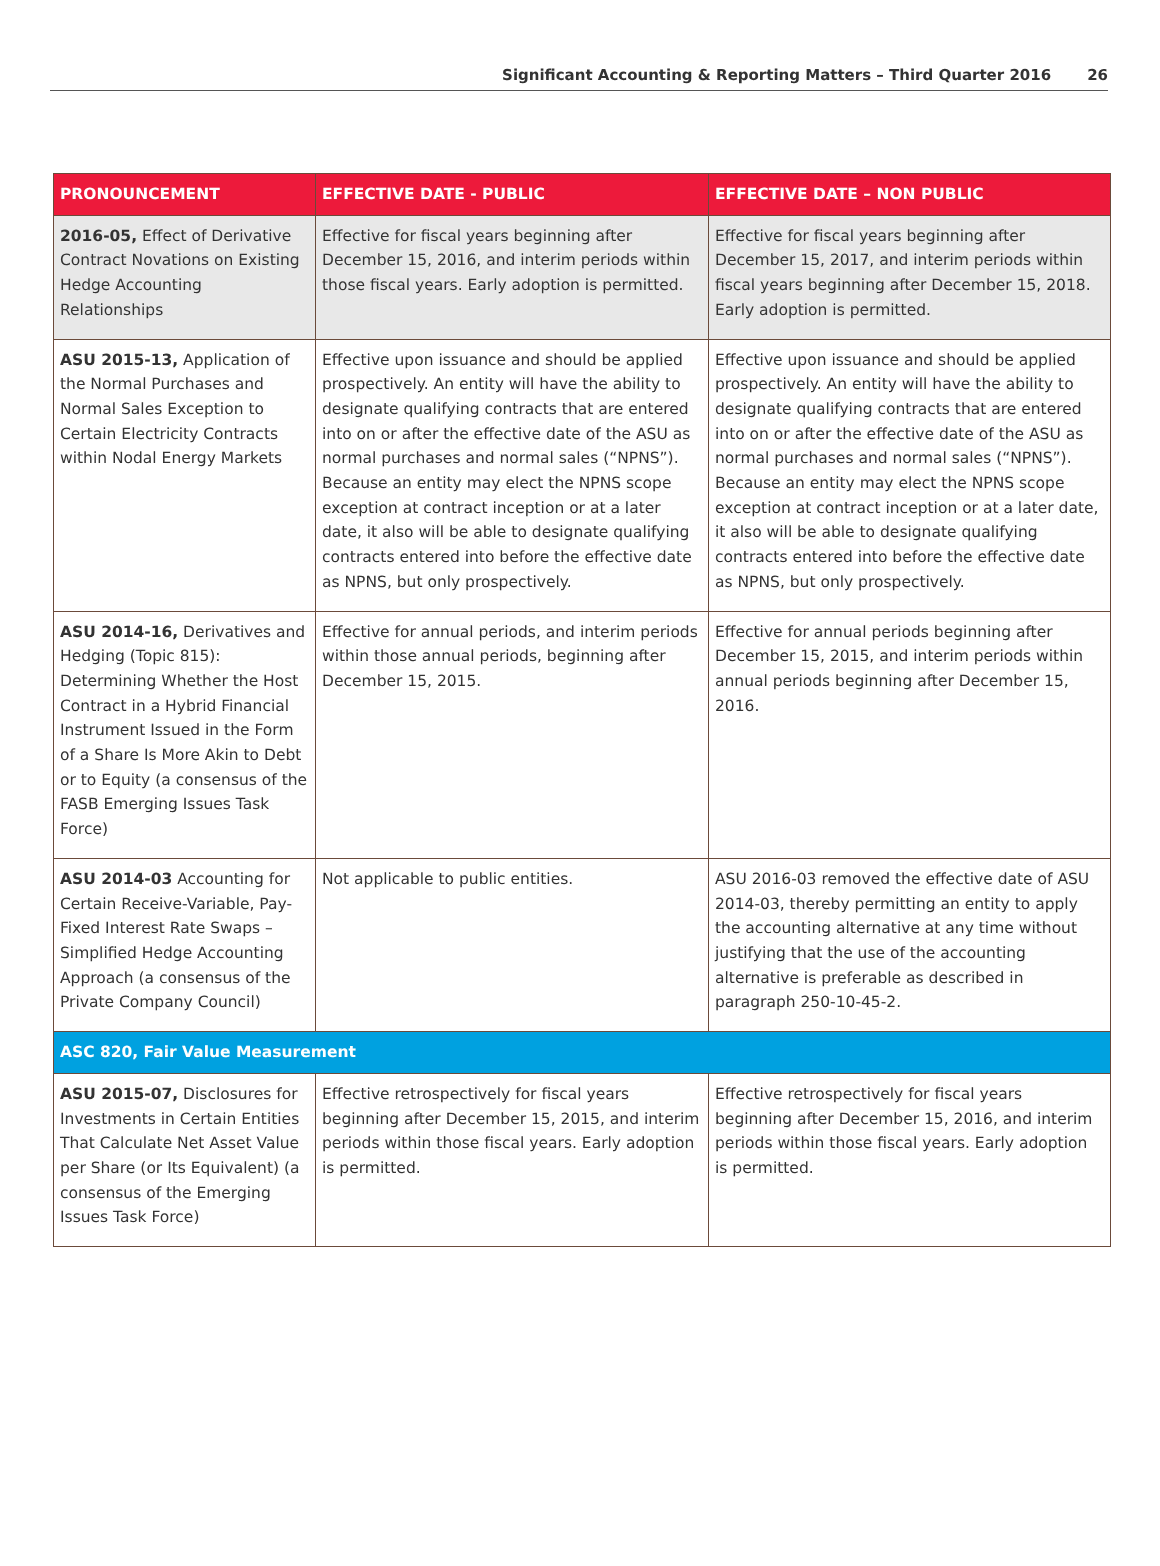Significant Accounting & Reporting Matters – Third Quarter 2016 26
| PRONOUNCEMENT | EFFECTIVE DATE - PUBLIC | EFFECTIVE DATE – NON PUBLIC |
| --- | --- | --- |
| 2016-05, Effect of Derivative Contract Novations on Existing Hedge Accounting Relationships | Effective for fiscal years beginning after December 15, 2016, and interim periods within those fiscal years. Early adoption is permitted. | Effective for fiscal years beginning after December 15, 2017, and interim periods within fiscal years beginning after December 15, 2018. Early adoption is permitted. |
| ASU 2015-13, Application of the Normal Purchases and Normal Sales Exception to Certain Electricity Contracts within Nodal Energy Markets | Effective upon issuance and should be applied prospectively. An entity will have the ability to designate qualifying contracts that are entered into on or after the effective date of the ASU as normal purchases and normal sales (“NPNS”). Because an entity may elect the NPNS scope exception at contract inception or at a later date, it also will be able to designate qualifying contracts entered into before the effective date as NPNS, but only prospectively. | Effective upon issuance and should be applied prospectively. An entity will have the ability to designate qualifying contracts that are entered into on or after the effective date of the ASU as normal purchases and normal sales (“NPNS”). Because an entity may elect the NPNS scope exception at contract inception or at a later date, it also will be able to designate qualifying contracts entered into before the effective date as NPNS, but only prospectively. |
| ASU 2014-16, Derivatives and Hedging (Topic 815): Determining Whether the Host Contract in a Hybrid Financial Instrument Issued in the Form of a Share Is More Akin to Debt or to Equity (a consensus of the FASB Emerging Issues Task Force) | Effective for annual periods, and interim periods within those annual periods, beginning after December 15, 2015. | Effective for annual periods beginning after December 15, 2015, and interim periods within annual periods beginning after December 15, 2016. |
| ASU 2014-03 Accounting for Certain Receive-Variable, Pay-Fixed Interest Rate Swaps – Simplified Hedge Accounting Approach (a consensus of the Private Company Council) | Not applicable to public entities. | ASU 2016-03 removed the effective date of ASU 2014-03, thereby permitting an entity to apply the accounting alternative at any time without justifying that the use of the accounting alternative is preferable as described in paragraph 250-10-45-2. |
| ASC 820, Fair Value Measurement | | |
| ASU 2015-07, Disclosures for Investments in Certain Entities That Calculate Net Asset Value per Share (or Its Equivalent) (a consensus of the Emerging Issues Task Force) | Effective retrospectively for fiscal years beginning after December 15, 2015, and interim periods within those fiscal years. Early adoption is permitted. | Effective retrospectively for fiscal years beginning after December 15, 2016, and interim periods within those fiscal years. Early adoption is permitted. |